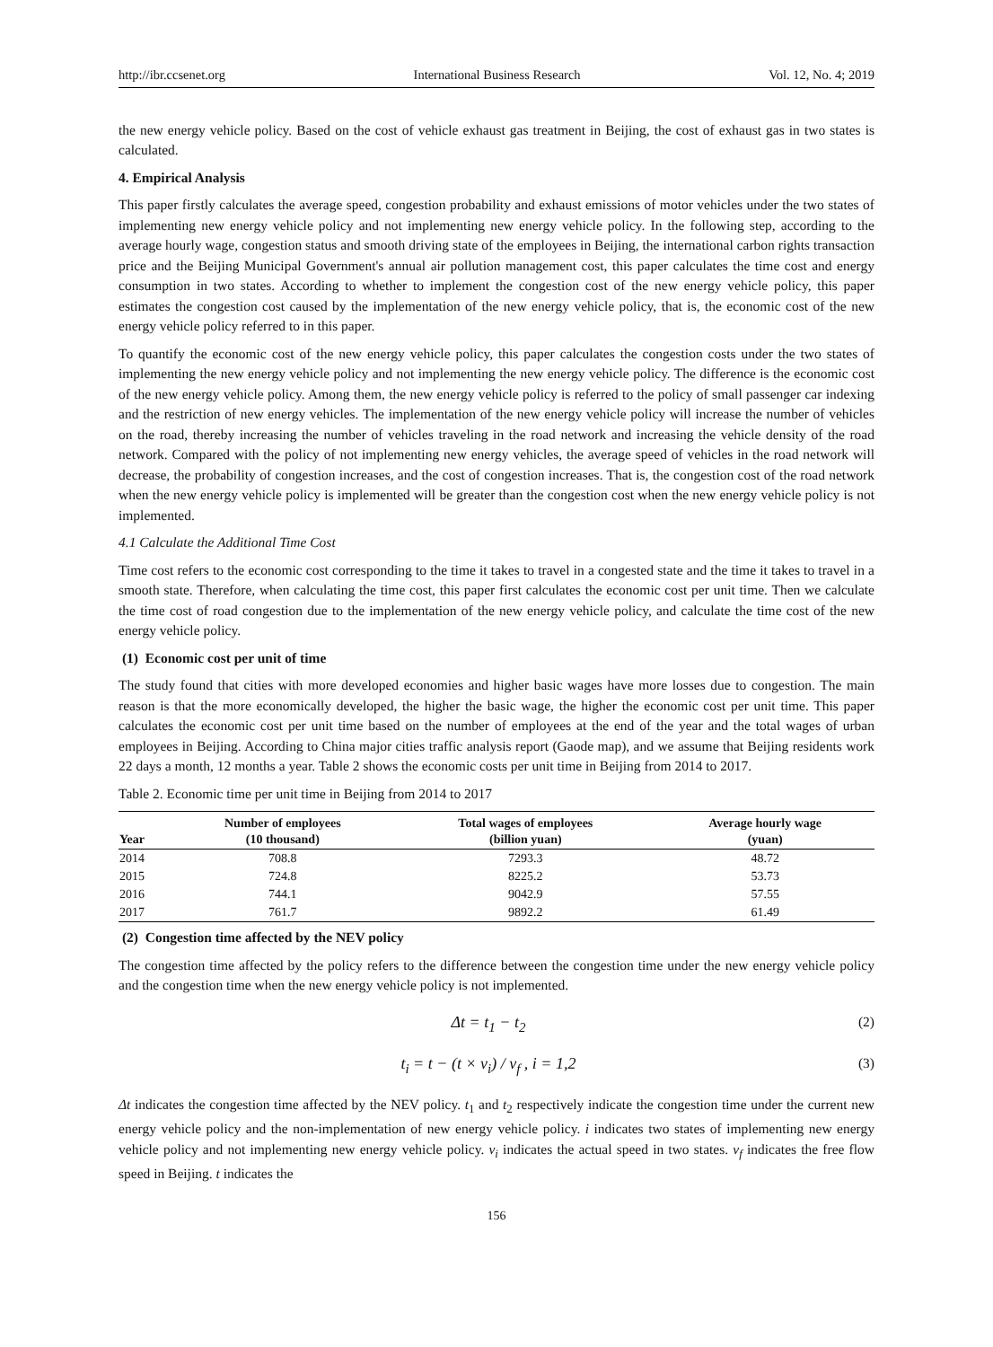http://ibr.ccsenet.org International Business Research Vol. 12, No. 4; 2019
the new energy vehicle policy. Based on the cost of vehicle exhaust gas treatment in Beijing, the cost of exhaust gas in two states is calculated.
4. Empirical Analysis
This paper firstly calculates the average speed, congestion probability and exhaust emissions of motor vehicles under the two states of implementing new energy vehicle policy and not implementing new energy vehicle policy. In the following step, according to the average hourly wage, congestion status and smooth driving state of the employees in Beijing, the international carbon rights transaction price and the Beijing Municipal Government's annual air pollution management cost, this paper calculates the time cost and energy consumption in two states. According to whether to implement the congestion cost of the new energy vehicle policy, this paper estimates the congestion cost caused by the implementation of the new energy vehicle policy, that is, the economic cost of the new energy vehicle policy referred to in this paper.
To quantify the economic cost of the new energy vehicle policy, this paper calculates the congestion costs under the two states of implementing the new energy vehicle policy and not implementing the new energy vehicle policy. The difference is the economic cost of the new energy vehicle policy. Among them, the new energy vehicle policy is referred to the policy of small passenger car indexing and the restriction of new energy vehicles. The implementation of the new energy vehicle policy will increase the number of vehicles on the road, thereby increasing the number of vehicles traveling in the road network and increasing the vehicle density of the road network. Compared with the policy of not implementing new energy vehicles, the average speed of vehicles in the road network will decrease, the probability of congestion increases, and the cost of congestion increases. That is, the congestion cost of the road network when the new energy vehicle policy is implemented will be greater than the congestion cost when the new energy vehicle policy is not implemented.
4.1 Calculate the Additional Time Cost
Time cost refers to the economic cost corresponding to the time it takes to travel in a congested state and the time it takes to travel in a smooth state. Therefore, when calculating the time cost, this paper first calculates the economic cost per unit time. Then we calculate the time cost of road congestion due to the implementation of the new energy vehicle policy, and calculate the time cost of the new energy vehicle policy.
(1) Economic cost per unit of time
The study found that cities with more developed economies and higher basic wages have more losses due to congestion. The main reason is that the more economically developed, the higher the basic wage, the higher the economic cost per unit time. This paper calculates the economic cost per unit time based on the number of employees at the end of the year and the total wages of urban employees in Beijing. According to China major cities traffic analysis report (Gaode map), and we assume that Beijing residents work 22 days a month, 12 months a year. Table 2 shows the economic costs per unit time in Beijing from 2014 to 2017.
Table 2. Economic time per unit time in Beijing from 2014 to 2017
| Year | Number of employees (10 thousand) | Total wages of employees (billion yuan) | Average hourly wage (yuan) |
| --- | --- | --- | --- |
| 2014 | 708.8 | 7293.3 | 48.72 |
| 2015 | 724.8 | 8225.2 | 53.73 |
| 2016 | 744.1 | 9042.9 | 57.55 |
| 2017 | 761.7 | 9892.2 | 61.49 |
(2) Congestion time affected by the NEV policy
The congestion time affected by the policy refers to the difference between the congestion time under the new energy vehicle policy and the congestion time when the new energy vehicle policy is not implemented.
Δt = t<sub>1</sub> − t<sub>2</sub> (2)
t<sub>i</sub> = t − (t × v<sub>i</sub>) / v<sub>f</sub> , i = 1,2 (3)
Δt indicates the congestion time affected by the NEV policy. t<sub>1</sub> and t<sub>2</sub> respectively indicate the congestion time under the current new energy vehicle policy and the non-implementation of new energy vehicle policy. i indicates two states of implementing new energy vehicle policy and not implementing new energy vehicle policy. v<sub>i</sub> indicates the actual speed in two states. v<sub>f</sub> indicates the free flow speed in Beijing. t indicates the
156